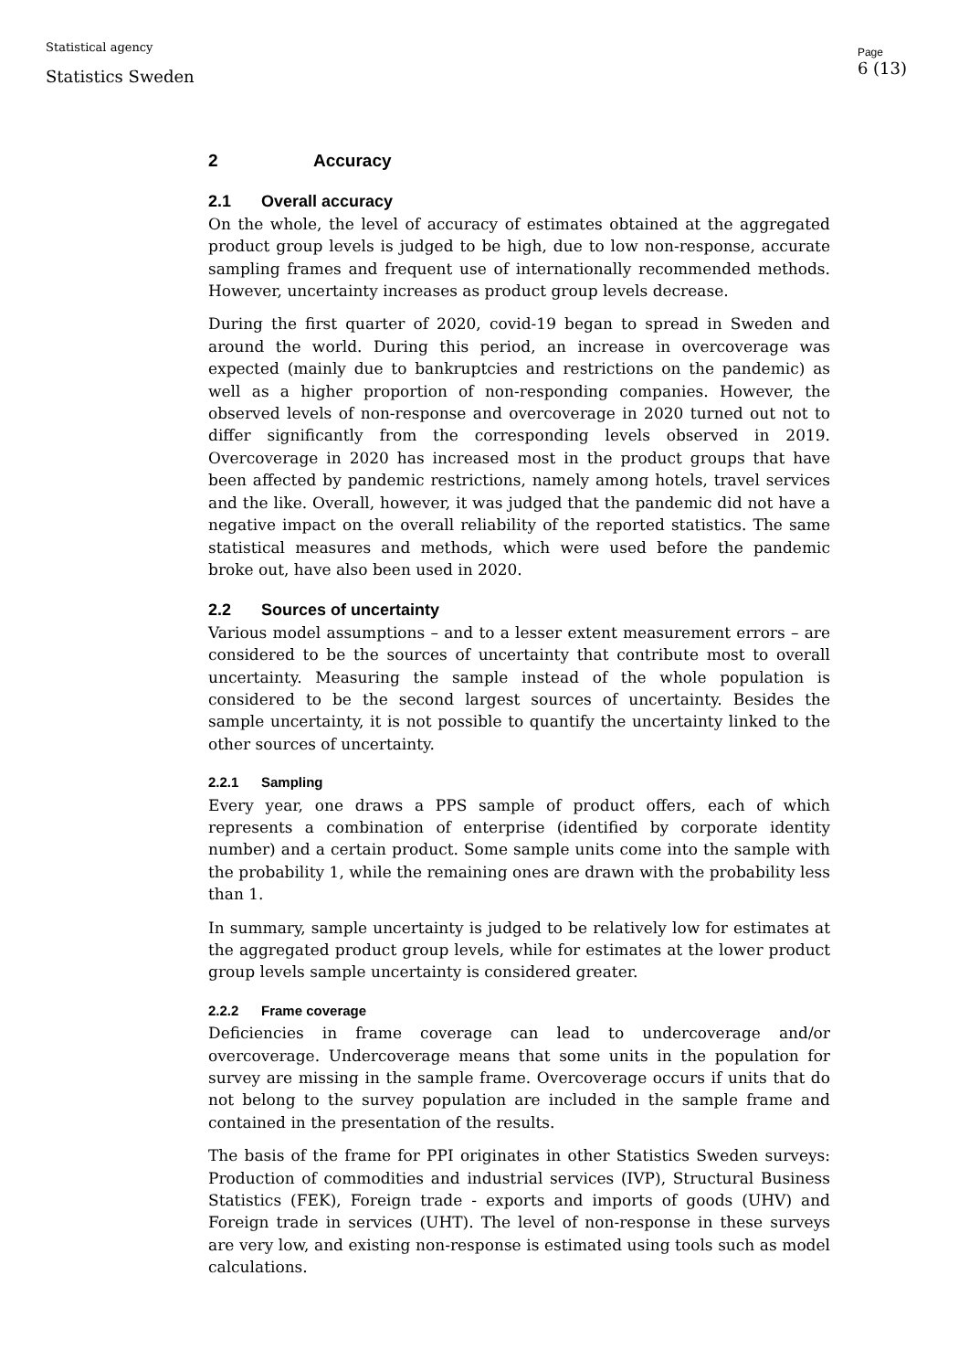Statistical agency
Statistics Sweden
Page
6 (13)
2 Accuracy
2.1 Overall accuracy
On the whole, the level of accuracy of estimates obtained at the aggregated product group levels is judged to be high, due to low non-response, accurate sampling frames and frequent use of internationally recommended methods. However, uncertainty increases as product group levels decrease.
During the first quarter of 2020, covid-19 began to spread in Sweden and around the world. During this period, an increase in overcoverage was expected (mainly due to bankruptcies and restrictions on the pandemic) as well as a higher proportion of non-responding companies. However, the observed levels of non-response and overcoverage in 2020 turned out not to differ significantly from the corresponding levels observed in 2019. Overcoverage in 2020 has increased most in the product groups that have been affected by pandemic restrictions, namely among hotels, travel services and the like. Overall, however, it was judged that the pandemic did not have a negative impact on the overall reliability of the reported statistics. The same statistical measures and methods, which were used before the pandemic broke out, have also been used in 2020.
2.2 Sources of uncertainty
Various model assumptions – and to a lesser extent measurement errors – are considered to be the sources of uncertainty that contribute most to overall uncertainty. Measuring the sample instead of the whole population is considered to be the second largest sources of uncertainty. Besides the sample uncertainty, it is not possible to quantify the uncertainty linked to the other sources of uncertainty.
2.2.1 Sampling
Every year, one draws a PPS sample of product offers, each of which represents a combination of enterprise (identified by corporate identity number) and a certain product. Some sample units come into the sample with the probability 1, while the remaining ones are drawn with the probability less than 1.
In summary, sample uncertainty is judged to be relatively low for estimates at the aggregated product group levels, while for estimates at the lower product group levels sample uncertainty is considered greater.
2.2.2 Frame coverage
Deficiencies in frame coverage can lead to undercoverage and/or overcoverage. Undercoverage means that some units in the population for survey are missing in the sample frame. Overcoverage occurs if units that do not belong to the survey population are included in the sample frame and contained in the presentation of the results.
The basis of the frame for PPI originates in other Statistics Sweden surveys: Production of commodities and industrial services (IVP), Structural Business Statistics (FEK), Foreign trade - exports and imports of goods (UHV) and Foreign trade in services (UHT). The level of non-response in these surveys are very low, and existing non-response is estimated using tools such as model calculations.